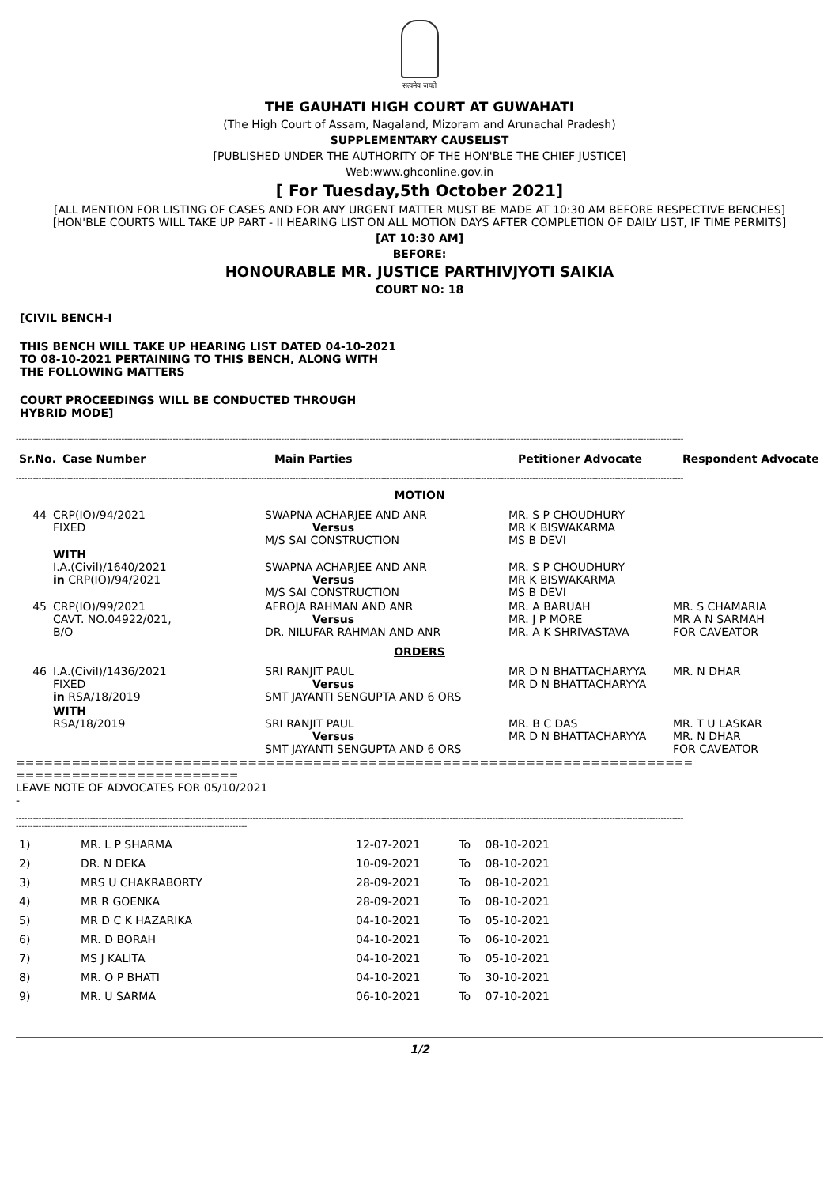सत्यमेव जयते
THE GAUHATI HIGH COURT AT GUWAHATI
(The High Court of Assam, Nagaland, Mizoram and Arunachal Pradesh)
SUPPLEMENTARY CAUSELIST
[PUBLISHED UNDER THE AUTHORITY OF THE HON'BLE THE CHIEF JUSTICE]
Web:www.ghconline.gov.in
[ For Tuesday,5th October 2021]
[ALL MENTION FOR LISTING OF CASES AND FOR ANY URGENT MATTER MUST BE MADE AT 10:30 AM BEFORE RESPECTIVE BENCHES]
[HON'BLE COURTS WILL TAKE UP PART - II HEARING LIST ON ALL MOTION DAYS AFTER COMPLETION OF DAILY LIST, IF TIME PERMITS]
[AT 10:30 AM]
BEFORE:
HONOURABLE MR. JUSTICE PARTHIVJYOTI SAIKIA
COURT NO: 18
[CIVIL BENCH-I
THIS BENCH WILL TAKE UP HEARING LIST DATED 04-10-2021
TO 08-10-2021 PERTAINING TO THIS BENCH, ALONG WITH
THE FOLLOWING MATTERS
COURT PROCEEDINGS WILL BE CONDUCTED THROUGH
HYBRID MODE]
------------------------------------------------------------------------------------------------------------------------------------------------------------------------------------------------------------------------------------------
| Sr.No. | Case Number | Main Parties | Petitioner Advocate | Respondent Advocate |
| --- | --- | --- | --- | --- |
------------------------------------------------------------------------------------------------------------------------------------------------------------------------------------------------------------------------------------------
| MOTION | | | | |
| 44 | CRP(IO)/94/2021 FIXED | SWAPNA ACHARJEE AND ANR Versus M/S SAI CONSTRUCTION | MR. S P CHOUDHURY MR K BISWAKARMA MS B DEVI | |
| | WITH I.A.(Civil)/1640/2021 in CRP(IO)/94/2021 | SWAPNA ACHARJEE AND ANR Versus M/S SAI CONSTRUCTION | MR. S P CHOUDHURY MR K BISWAKARMA MS B DEVI | |
| 45 | CRP(IO)/99/2021 CAVT. NO.04922/021, B/O | AFROJA RAHMAN AND ANR Versus DR. NILUFAR RAHMAN AND ANR | MR. A BARUAH MR. J P MORE MR. A K SHRIVASTAVA | MR. S CHAMARIA MR A N SARMAH FOR CAVEATOR |
| ORDERS | | | | |
| 46 | I.A.(Civil)/1436/2021 FIXED in RSA/18/2019 | SRI RANJIT PAUL Versus SMT JAYANTI SENGUPTA AND 6 ORS | MR D N BHATTACHARYYA MR D N BHATTACHARYYA | MR. N DHAR |
| | WITH RSA/18/2019 | SRI RANJIT PAUL Versus SMT JAYANTI SENGUPTA AND 6 ORS | MR. B C DAS MR D N BHATTACHARYYA | MR. T U LASKAR MR. N DHAR FOR CAVEATOR |
=========================================================================
========================
LEAVE NOTE OF ADVOCATES FOR 05/10/2021
-
------------------------------------------------------------------------------------------------------------------------------------------------------------------------------------------------------------------------------------------
---------------------------------------------------------------------------------
| 1) | MR. L P SHARMA | 12-07-2021 | To | 08-10-2021 |
| 2) | DR. N DEKA | 10-09-2021 | To | 08-10-2021 |
| 3) | MRS U CHAKRABORTY | 28-09-2021 | To | 08-10-2021 |
| 4) | MR R GOENKA | 28-09-2021 | To | 08-10-2021 |
| 5) | MR D C K HAZARIKA | 04-10-2021 | To | 05-10-2021 |
| 6) | MR. D BORAH | 04-10-2021 | To | 06-10-2021 |
| 7) | MS J KALITA | 04-10-2021 | To | 05-10-2021 |
| 8) | MR. O P BHATI | 04-10-2021 | To | 30-10-2021 |
| 9) | MR. U SARMA | 06-10-2021 | To | 07-10-2021 |
1/2